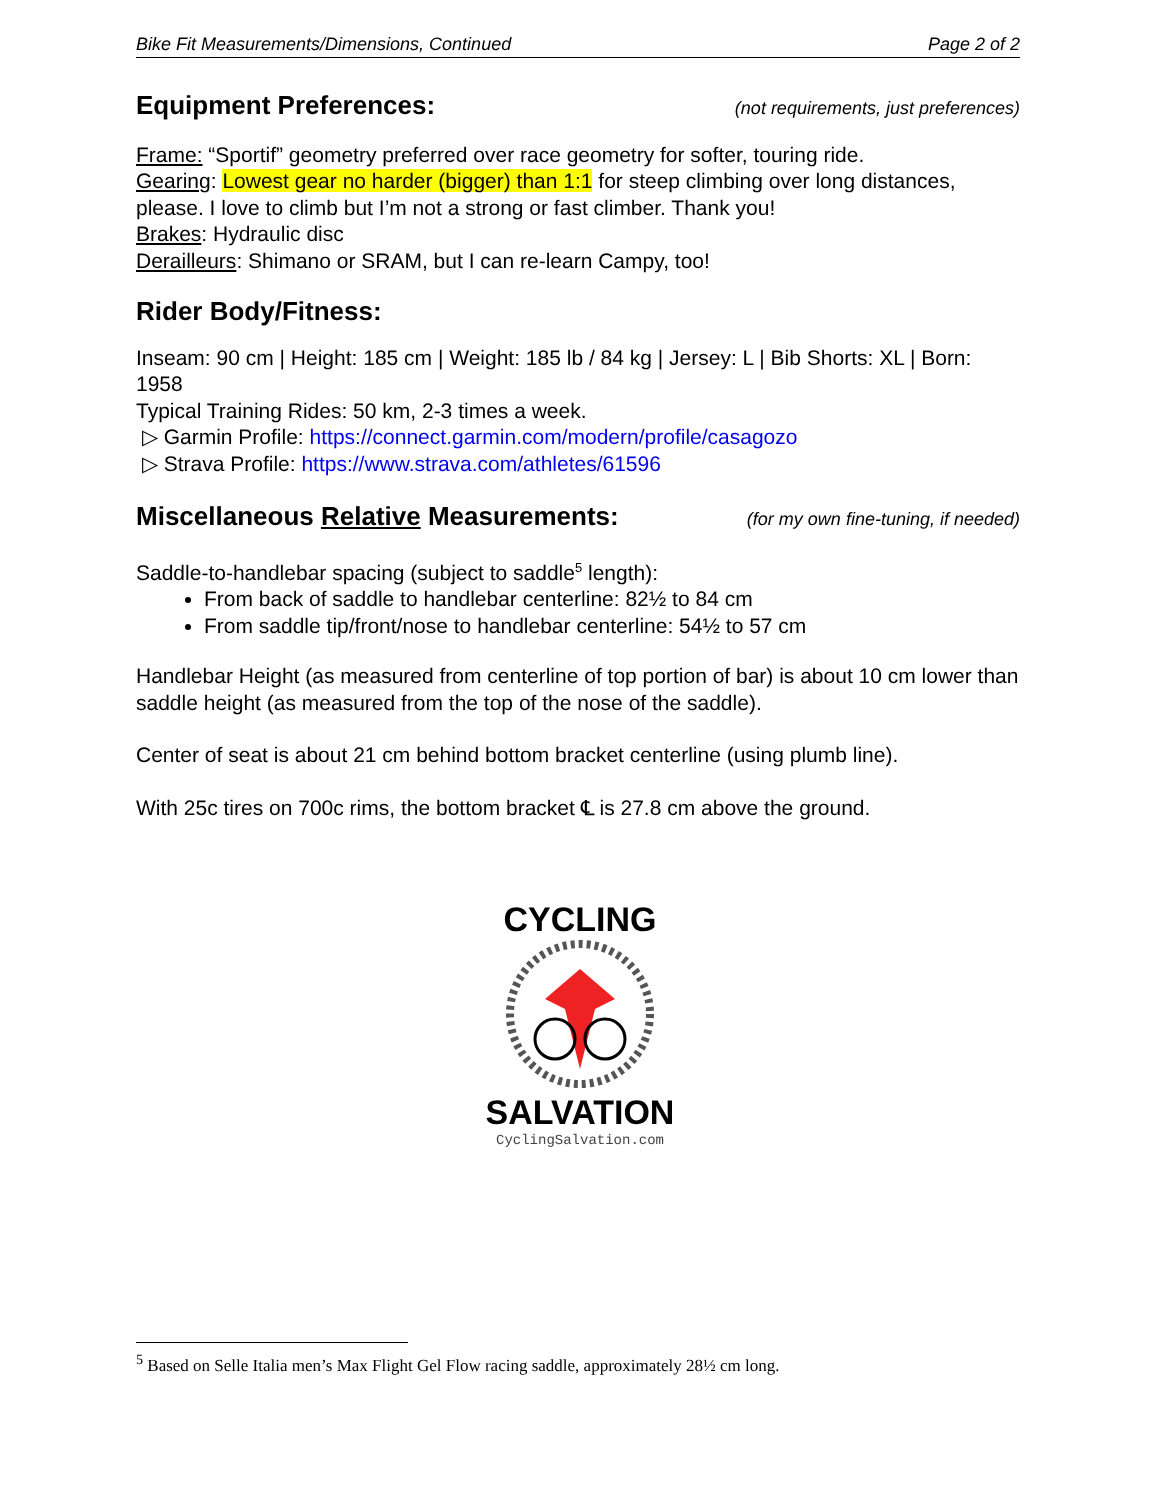Bike Fit Measurements/Dimensions, Continued Page 2 of 2
Equipment Preferences: (not requirements, just preferences)
Frame: “Sportif” geometry preferred over race geometry for softer, touring ride.
Gearing: Lowest gear no harder (bigger) than 1:1 for steep climbing over long distances, please. I love to climb but I’m not a strong or fast climber. Thank you!
Brakes: Hydraulic disc
Derailleurs: Shimano or SRAM, but I can re-learn Campy, too!
Rider Body/Fitness:
Inseam: 90 cm | Height: 185 cm | Weight: 185 lb / 84 kg | Jersey: L | Bib Shorts: XL | Born: 1958
Typical Training Rides: 50 km, 2-3 times a week.
▷ Garmin Profile: https://connect.garmin.com/modern/profile/casagozo
▷ Strava Profile: https://www.strava.com/athletes/61596
Miscellaneous Relative Measurements: (for my own fine-tuning, if needed)
Saddle-to-handlebar spacing (subject to saddle<sup>5</sup> length):
From back of saddle to handlebar centerline: 82½ to 84 cm
From saddle tip/front/nose to handlebar centerline: 54½ to 57 cm
Handlebar Height (as measured from centerline of top portion of bar) is about 10 cm lower than saddle height (as measured from the top of the nose of the saddle).
Center of seat is about 21 cm behind bottom bracket centerline (using plumb line).
With 25c tires on 700c rims, the bottom bracket ℄ is 27.8 cm above the ground.
CYCLING
SALVATION
CyclingSalvation.com
<sup>5</sup> Based on Selle Italia men’s Max Flight Gel Flow racing saddle, approximately 28½ cm long.